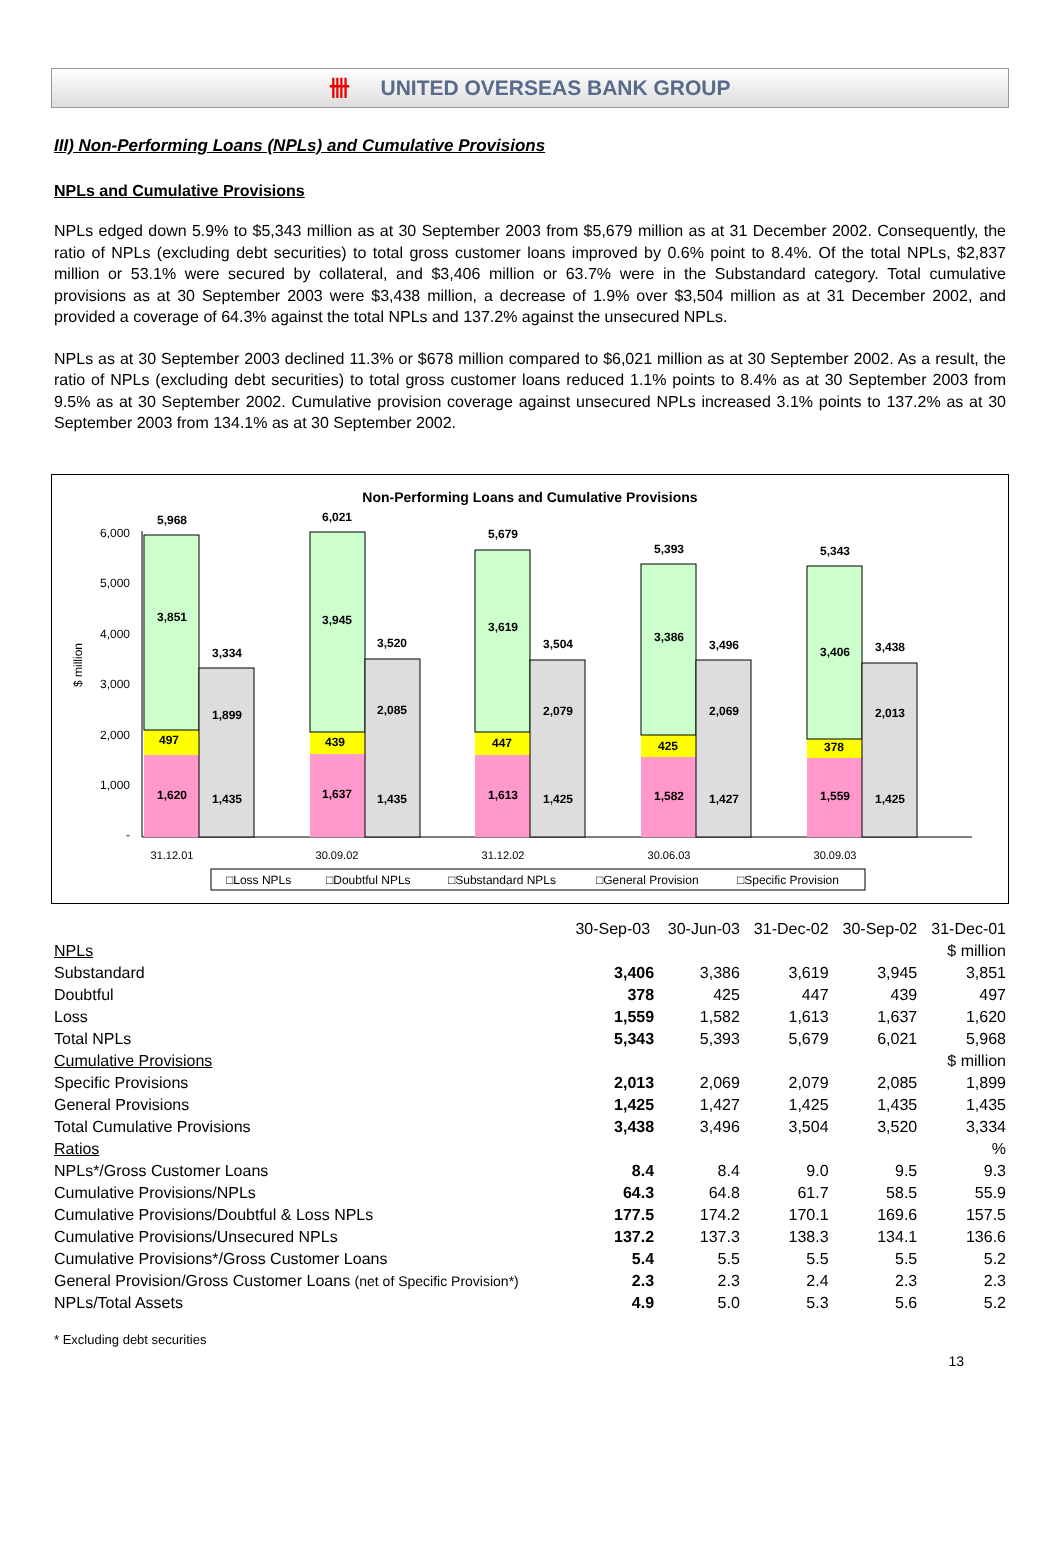卌 UNITED OVERSEAS BANK GROUP
III) Non-Performing Loans (NPLs) and Cumulative Provisions
NPLs and Cumulative Provisions
NPLs edged down 5.9% to $5,343 million as at 30 September 2003 from $5,679 million as at 31 December 2002. Consequently, the ratio of NPLs (excluding debt securities) to total gross customer loans improved by 0.6% point to 8.4%. Of the total NPLs, $2,837 million or 53.1% were secured by collateral, and $3,406 million or 63.7% were in the Substandard category. Total cumulative provisions as at 30 September 2003 were $3,438 million, a decrease of 1.9% over $3,504 million as at 31 December 2002, and provided a coverage of 64.3% against the total NPLs and 137.2% against the unsecured NPLs.
NPLs as at 30 September 2003 declined 11.3% or $678 million compared to $6,021 million as at 30 September 2002. As a result, the ratio of NPLs (excluding debt securities) to total gross customer loans reduced 1.1% points to 8.4% as at 30 September 2003 from 9.5% as at 30 September 2002. Cumulative provision coverage against unsecured NPLs increased 3.1% points to 137.2% as at 30 September 2003 from 134.1% as at 30 September 2002.
Non-Performing Loans and Cumulative Provisions
$ million
6,000
5,000
4,000
3,000
2,000
1,000
-
5,968
3,851
497
1,620
3,334
1,899
1,435
6,021
3,945
439
1,637
3,520
2,085
1,435
5,679
3,619
447
1,613
3,504
2,079
1,425
5,393
3,386
425
1,582
3,496
2,069
1,427
5,343
3,406
378
1,559
3,438
2,013
1,425
31.12.01
30.09.02
31.12.02
30.06.03
30.09.03
□Loss NPLs
□Doubtful NPLs
□Substandard NPLs
□General Provision
□Specific Provision
| | 30-Sep-03 | 30-Jun-03 | 31-Dec-02 | 30-Sep-02 | 31-Dec-01 |
| --- | --- | --- | --- | --- | --- |
| NPLs | | | | | $ million |
| Substandard | 3,406 | 3,386 | 3,619 | 3,945 | 3,851 |
| Doubtful | 378 | 425 | 447 | 439 | 497 |
| Loss | 1,559 | 1,582 | 1,613 | 1,637 | 1,620 |
| Total NPLs | 5,343 | 5,393 | 5,679 | 6,021 | 5,968 |
| Cumulative Provisions | | | | | $ million |
| Specific Provisions | 2,013 | 2,069 | 2,079 | 2,085 | 1,899 |
| General Provisions | 1,425 | 1,427 | 1,425 | 1,435 | 1,435 |
| Total Cumulative Provisions | 3,438 | 3,496 | 3,504 | 3,520 | 3,334 |
| Ratios | | | | | % |
| NPLs*/Gross Customer Loans | 8.4 | 8.4 | 9.0 | 9.5 | 9.3 |
| Cumulative Provisions/NPLs | 64.3 | 64.8 | 61.7 | 58.5 | 55.9 |
| Cumulative Provisions/Doubtful & Loss NPLs | 177.5 | 174.2 | 170.1 | 169.6 | 157.5 |
| Cumulative Provisions/Unsecured NPLs | 137.2 | 137.3 | 138.3 | 134.1 | 136.6 |
| Cumulative Provisions*/Gross Customer Loans | 5.4 | 5.5 | 5.5 | 5.5 | 5.2 |
| General Provision/Gross Customer Loans (net of Specific Provision*) | 2.3 | 2.3 | 2.4 | 2.3 | 2.3 |
| NPLs/Total Assets | 4.9 | 5.0 | 5.3 | 5.6 | 5.2 |
* Excluding debt securities
13